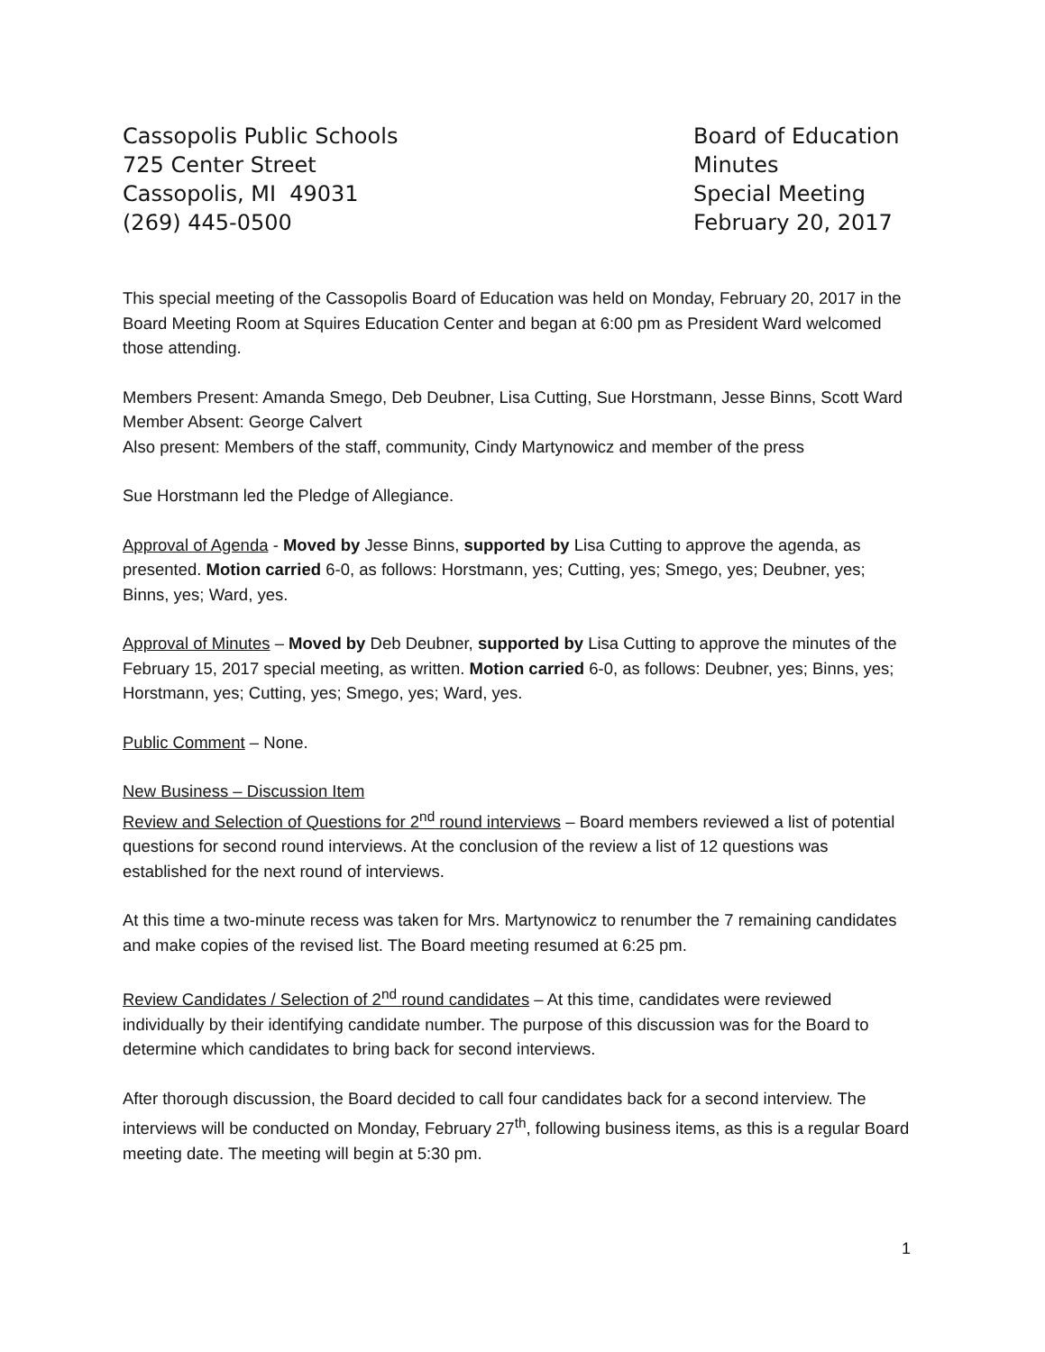Cassopolis Public Schools
725 Center Street
Cassopolis, MI 49031
(269) 445-0500
Board of Education
Minutes
Special Meeting
February 20, 2017
This special meeting of the Cassopolis Board of Education was held on Monday, February 20, 2017 in the Board Meeting Room at Squires Education Center and began at 6:00 pm as President Ward welcomed those attending.
Members Present: Amanda Smego, Deb Deubner, Lisa Cutting, Sue Horstmann, Jesse Binns, Scott Ward
Member Absent: George Calvert
Also present: Members of the staff, community, Cindy Martynowicz and member of the press
Sue Horstmann led the Pledge of Allegiance.
Approval of Agenda - Moved by Jesse Binns, supported by Lisa Cutting to approve the agenda, as presented. Motion carried 6-0, as follows: Horstmann, yes; Cutting, yes; Smego, yes; Deubner, yes; Binns, yes; Ward, yes.
Approval of Minutes – Moved by Deb Deubner, supported by Lisa Cutting to approve the minutes of the February 15, 2017 special meeting, as written. Motion carried 6-0, as follows: Deubner, yes; Binns, yes; Horstmann, yes; Cutting, yes; Smego, yes; Ward, yes.
Public Comment – None.
New Business – Discussion Item
Review and Selection of Questions for 2<sup>nd</sup> round interviews – Board members reviewed a list of potential questions for second round interviews. At the conclusion of the review a list of 12 questions was established for the next round of interviews.
At this time a two-minute recess was taken for Mrs. Martynowicz to renumber the 7 remaining candidates and make copies of the revised list. The Board meeting resumed at 6:25 pm.
Review Candidates / Selection of 2<sup>nd</sup> round candidates – At this time, candidates were reviewed individually by their identifying candidate number. The purpose of this discussion was for the Board to determine which candidates to bring back for second interviews.
After thorough discussion, the Board decided to call four candidates back for a second interview. The interviews will be conducted on Monday, February 27<sup>th</sup>, following business items, as this is a regular Board meeting date. The meeting will begin at 5:30 pm.
1